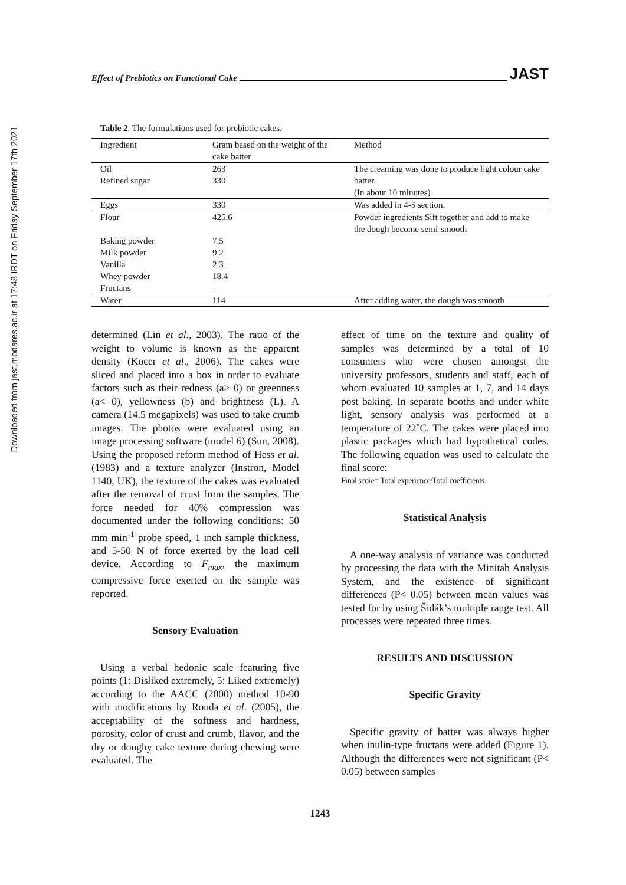Downloaded from jast.modares.ac.ir at 17:48 IRDT on Friday September 17th 2021
Effect of Prebiotics on Functional Cake JAST
Table 2. The formulations used for prebiotic cakes.
| Ingredient | Gram based on the weight of the cake batter | Method |
| Oil Refined sugar | 263 330 | The creaming was done to produce light colour cake batter. (In about 10 minutes) |
| Eggs | 330 | Was added in 4-5 section. |
| Flour | 425.6 | Powder ingredients Sift together and add to make the dough become semi-smooth |
| Baking powder Milk powder Vanilla Whey powder Fructans | 7.5 9.2 2.3 18.4 - | |
| Water | 114 | After adding water, the dough was smooth |
determined (Lin et al., 2003). The ratio of the weight to volume is known as the apparent density (Kocer et al., 2006). The cakes were sliced and placed into a box in order to evaluate factors such as their redness (a> 0) or greenness (a< 0), yellowness (b) and brightness (L). A camera (14.5 megapixels) was used to take crumb images. The photos were evaluated using an image processing software (model 6) (Sun, 2008). Using the proposed reform method of Hess et al. (1983) and a texture analyzer (Instron, Model 1140, UK), the texture of the cakes was evaluated after the removal of crust from the samples. The force needed for 40% compression was documented under the following conditions: 50 mm min<sup>-1</sup> probe speed, 1 inch sample thickness, and 5-50 N of force exerted by the load cell device. According to F<sub>max</sub>, the maximum compressive force exerted on the sample was reported.
Sensory Evaluation
Using a verbal hedonic scale featuring five points (1: Disliked extremely, 5: Liked extremely) according to the AACC (2000) method 10-90 with modifications by Ronda et al. (2005), the acceptability of the softness and hardness, porosity, color of crust and crumb, flavor, and the dry or doughy cake texture during chewing were evaluated. The
effect of time on the texture and quality of samples was determined by a total of 10 consumers who were chosen amongst the university professors, students and staff, each of whom evaluated 10 samples at 1, 7, and 14 days post baking. In separate booths and under white light, sensory analysis was performed at a temperature of 22˚C. The cakes were placed into plastic packages which had hypothetical codes. The following equation was used to calculate the final score:
Final score= Total experience/Total coefficients
Statistical Analysis
A one-way analysis of variance was conducted by processing the data with the Minitab Analysis System, and the existence of significant differences (P< 0.05) between mean values was tested for by using Šidák’s multiple range test. All processes were repeated three times.
RESULTS AND DISCUSSION
Specific Gravity
Specific gravity of batter was always higher when inulin-type fructans were added (Figure 1). Although the differences were not significant (P< 0.05) between samples
1243